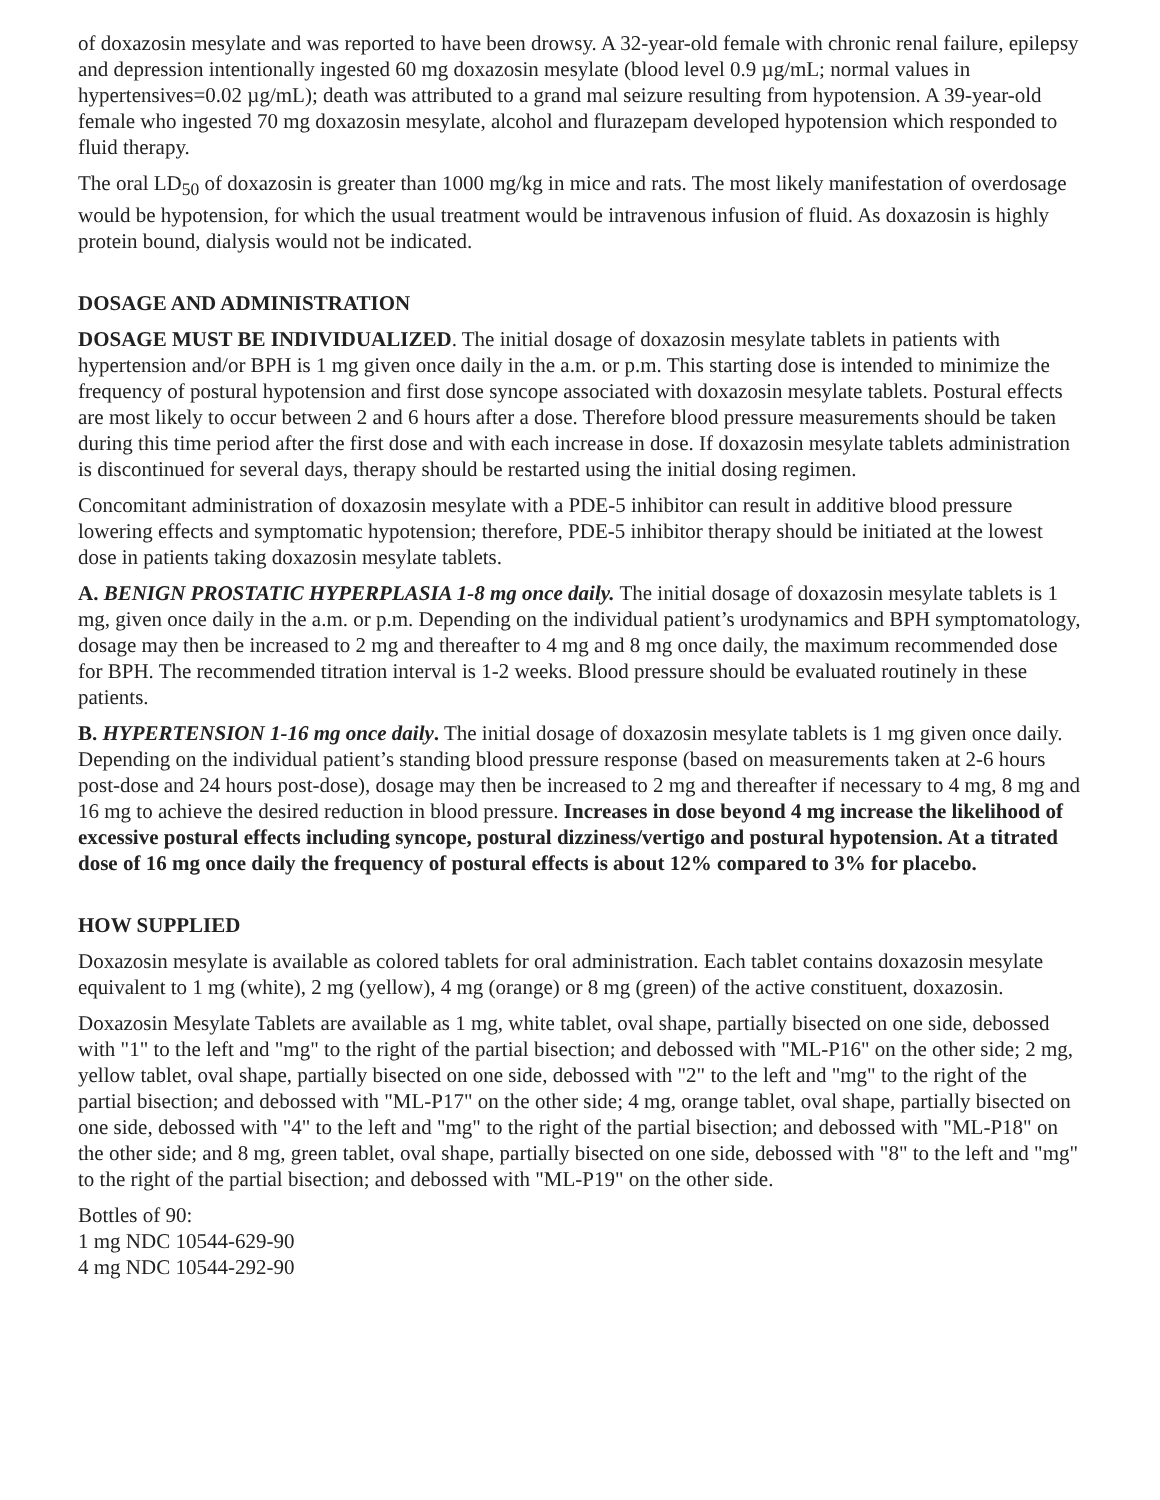of doxazosin mesylate and was reported to have been drowsy. A 32-year-old female with chronic renal failure, epilepsy and depression intentionally ingested 60 mg doxazosin mesylate (blood level 0.9 µg/mL; normal values in hypertensives=0.02 µg/mL); death was attributed to a grand mal seizure resulting from hypotension. A 39-year-old female who ingested 70 mg doxazosin mesylate, alcohol and flurazepam developed hypotension which responded to fluid therapy.
The oral LD<sub>50</sub> of doxazosin is greater than 1000 mg/kg in mice and rats. The most likely manifestation of overdosage would be hypotension, for which the usual treatment would be intravenous infusion of fluid. As doxazosin is highly protein bound, dialysis would not be indicated.
DOSAGE AND ADMINISTRATION
DOSAGE MUST BE INDIVIDUALIZED. The initial dosage of doxazosin mesylate tablets in patients with hypertension and/or BPH is 1 mg given once daily in the a.m. or p.m. This starting dose is intended to minimize the frequency of postural hypotension and first dose syncope associated with doxazosin mesylate tablets. Postural effects are most likely to occur between 2 and 6 hours after a dose. Therefore blood pressure measurements should be taken during this time period after the first dose and with each increase in dose. If doxazosin mesylate tablets administration is discontinued for several days, therapy should be restarted using the initial dosing regimen.
Concomitant administration of doxazosin mesylate with a PDE-5 inhibitor can result in additive blood pressure lowering effects and symptomatic hypotension; therefore, PDE-5 inhibitor therapy should be initiated at the lowest dose in patients taking doxazosin mesylate tablets.
A. BENIGN PROSTATIC HYPERPLASIA 1-8 mg once daily. The initial dosage of doxazosin mesylate tablets is 1 mg, given once daily in the a.m. or p.m. Depending on the individual patient’s urodynamics and BPH symptomatology, dosage may then be increased to 2 mg and thereafter to 4 mg and 8 mg once daily, the maximum recommended dose for BPH. The recommended titration interval is 1-2 weeks. Blood pressure should be evaluated routinely in these patients.
B. HYPERTENSION 1-16 mg once daily. The initial dosage of doxazosin mesylate tablets is 1 mg given once daily. Depending on the individual patient’s standing blood pressure response (based on measurements taken at 2-6 hours post-dose and 24 hours post-dose), dosage may then be increased to 2 mg and thereafter if necessary to 4 mg, 8 mg and 16 mg to achieve the desired reduction in blood pressure. Increases in dose beyond 4 mg increase the likelihood of excessive postural effects including syncope, postural dizziness/vertigo and postural hypotension. At a titrated dose of 16 mg once daily the frequency of postural effects is about 12% compared to 3% for placebo.
HOW SUPPLIED
Doxazosin mesylate is available as colored tablets for oral administration. Each tablet contains doxazosin mesylate equivalent to 1 mg (white), 2 mg (yellow), 4 mg (orange) or 8 mg (green) of the active constituent, doxazosin.
Doxazosin Mesylate Tablets are available as 1 mg, white tablet, oval shape, partially bisected on one side, debossed with "1" to the left and "mg" to the right of the partial bisection; and debossed with "ML-P16" on the other side; 2 mg, yellow tablet, oval shape, partially bisected on one side, debossed with "2" to the left and "mg" to the right of the partial bisection; and debossed with "ML-P17" on the other side; 4 mg, orange tablet, oval shape, partially bisected on one side, debossed with "4" to the left and "mg" to the right of the partial bisection; and debossed with "ML-P18" on the other side; and 8 mg, green tablet, oval shape, partially bisected on one side, debossed with "8" to the left and "mg" to the right of the partial bisection; and debossed with "ML-P19" on the other side.
Bottles of 90:
1 mg NDC 10544-629-90
4 mg NDC 10544-292-90